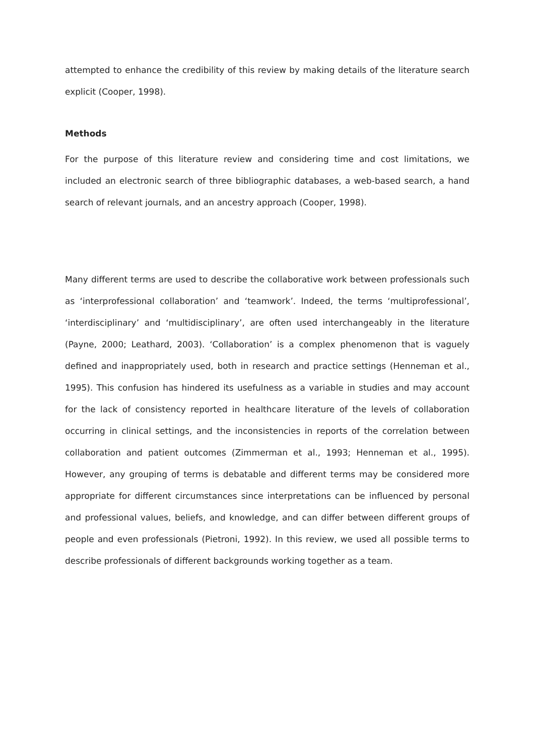attempted to enhance the credibility of this review by making details of the literature search explicit (Cooper, 1998).
Methods
For the purpose of this literature review and considering time and cost limitations, we included an electronic search of three bibliographic databases, a web-based search, a hand search of relevant journals, and an ancestry approach (Cooper, 1998).
Many different terms are used to describe the collaborative work between professionals such as ‘interprofessional collaboration’ and ‘teamwork’. Indeed, the terms ‘multiprofessional’, ‘interdisciplinary’ and ‘multidisciplinary’, are often used interchangeably in the literature (Payne, 2000; Leathard, 2003). ‘Collaboration’ is a complex phenomenon that is vaguely defined and inappropriately used, both in research and practice settings (Henneman et al., 1995). This confusion has hindered its usefulness as a variable in studies and may account for the lack of consistency reported in healthcare literature of the levels of collaboration occurring in clinical settings, and the inconsistencies in reports of the correlation between collaboration and patient outcomes (Zimmerman et al., 1993; Henneman et al., 1995). However, any grouping of terms is debatable and different terms may be considered more appropriate for different circumstances since interpretations can be influenced by personal and professional values, beliefs, and knowledge, and can differ between different groups of people and even professionals (Pietroni, 1992). In this review, we used all possible terms to describe professionals of different backgrounds working together as a team.